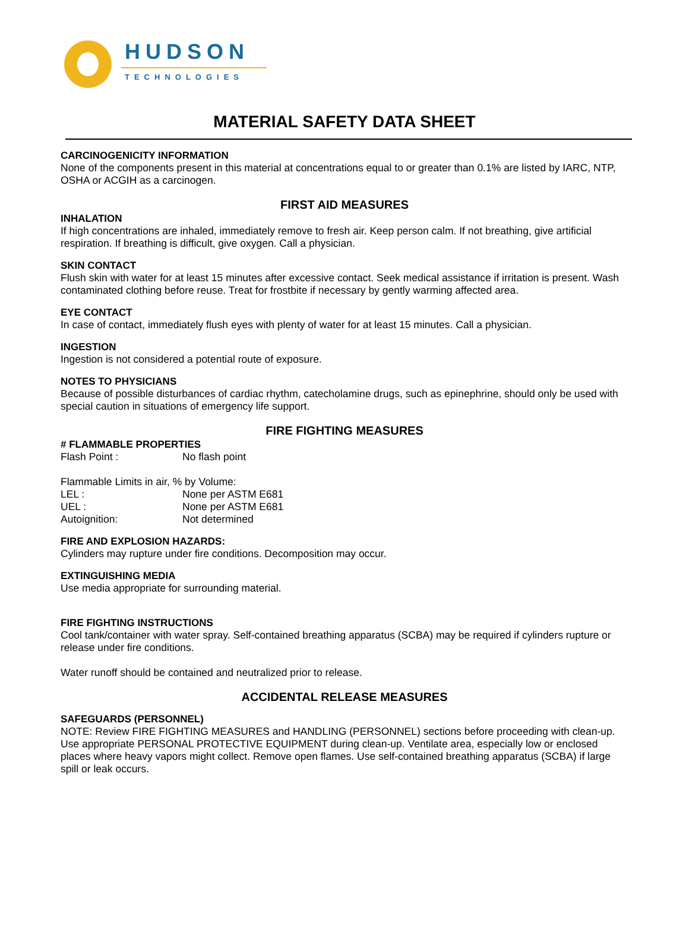HUDSON
TECHNOLOGIES
MATERIAL SAFETY DATA SHEET
CARCINOGENICITY INFORMATION
None of the components present in this material at concentrations equal to or greater than 0.1% are listed by IARC, NTP, OSHA or ACGIH as a carcinogen.
FIRST AID MEASURES
INHALATION
If high concentrations are inhaled, immediately remove to fresh air. Keep person calm. If not breathing, give artificial respiration. If breathing is difficult, give oxygen. Call a physician.
SKIN CONTACT
Flush skin with water for at least 15 minutes after excessive contact. Seek medical assistance if irritation is present. Wash contaminated clothing before reuse. Treat for frostbite if necessary by gently warming affected area.
EYE CONTACT
In case of contact, immediately flush eyes with plenty of water for at least 15 minutes. Call a physician.
INGESTION
Ingestion is not considered a potential route of exposure.
NOTES TO PHYSICIANS
Because of possible disturbances of cardiac rhythm, catecholamine drugs, such as epinephrine, should only be used with special caution in situations of emergency life support.
FIRE FIGHTING MEASURES
# FLAMMABLE PROPERTIES
Flash Point : No flash point
Flammable Limits in air, % by Volume:
LEL : None per ASTM E681
UEL : None per ASTM E681
Autoignition: Not determined
FIRE AND EXPLOSION HAZARDS:
Cylinders may rupture under fire conditions. Decomposition may occur.
EXTINGUISHING MEDIA
Use media appropriate for surrounding material.
FIRE FIGHTING INSTRUCTIONS
Cool tank/container with water spray. Self-contained breathing apparatus (SCBA) may be required if cylinders rupture or release under fire conditions.
Water runoff should be contained and neutralized prior to release.
ACCIDENTAL RELEASE MEASURES
SAFEGUARDS (PERSONNEL)
NOTE: Review FIRE FIGHTING MEASURES and HANDLING (PERSONNEL) sections before proceeding with clean-up. Use appropriate PERSONAL PROTECTIVE EQUIPMENT during clean-up. Ventilate area, especially low or enclosed places where heavy vapors might collect. Remove open flames. Use self-contained breathing apparatus (SCBA) if large spill or leak occurs.